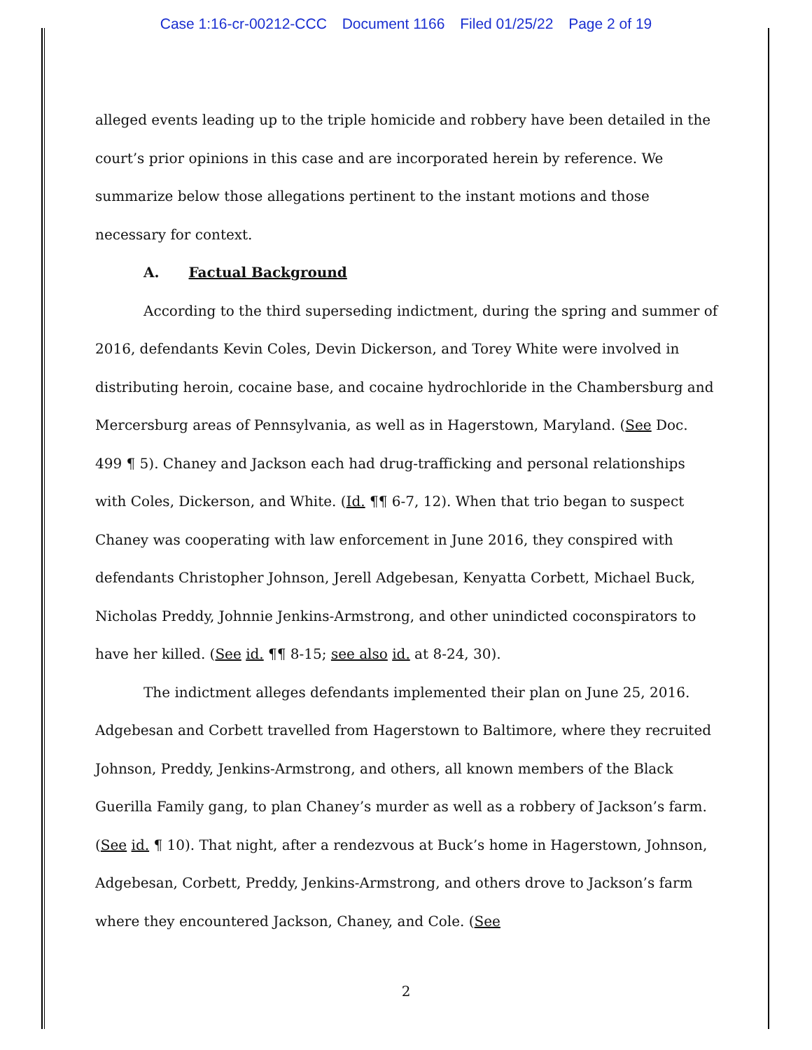Case 1:16-cr-00212-CCC Document 1166 Filed 01/25/22 Page 2 of 19
alleged events leading up to the triple homicide and robbery have been detailed in the court’s prior opinions in this case and are incorporated herein by reference. We summarize below those allegations pertinent to the instant motions and those necessary for context.
A. Factual Background
According to the third superseding indictment, during the spring and summer of 2016, defendants Kevin Coles, Devin Dickerson, and Torey White were involved in distributing heroin, cocaine base, and cocaine hydrochloride in the Chambersburg and Mercersburg areas of Pennsylvania, as well as in Hagerstown, Maryland. (See Doc. 499 ¶ 5). Chaney and Jackson each had drug-trafficking and personal relationships with Coles, Dickerson, and White. (Id. ¶¶ 6-7, 12). When that trio began to suspect Chaney was cooperating with law enforcement in June 2016, they conspired with defendants Christopher Johnson, Jerell Adgebesan, Kenyatta Corbett, Michael Buck, Nicholas Preddy, Johnnie Jenkins-Armstrong, and other unindicted coconspirators to have her killed. (See id. ¶¶ 8-15; see also id. at 8-24, 30).
The indictment alleges defendants implemented their plan on June 25, 2016. Adgebesan and Corbett travelled from Hagerstown to Baltimore, where they recruited Johnson, Preddy, Jenkins-Armstrong, and others, all known members of the Black Guerilla Family gang, to plan Chaney’s murder as well as a robbery of Jackson’s farm. (See id. ¶ 10). That night, after a rendezvous at Buck’s home in Hagerstown, Johnson, Adgebesan, Corbett, Preddy, Jenkins-Armstrong, and others drove to Jackson’s farm where they encountered Jackson, Chaney, and Cole. (See
2